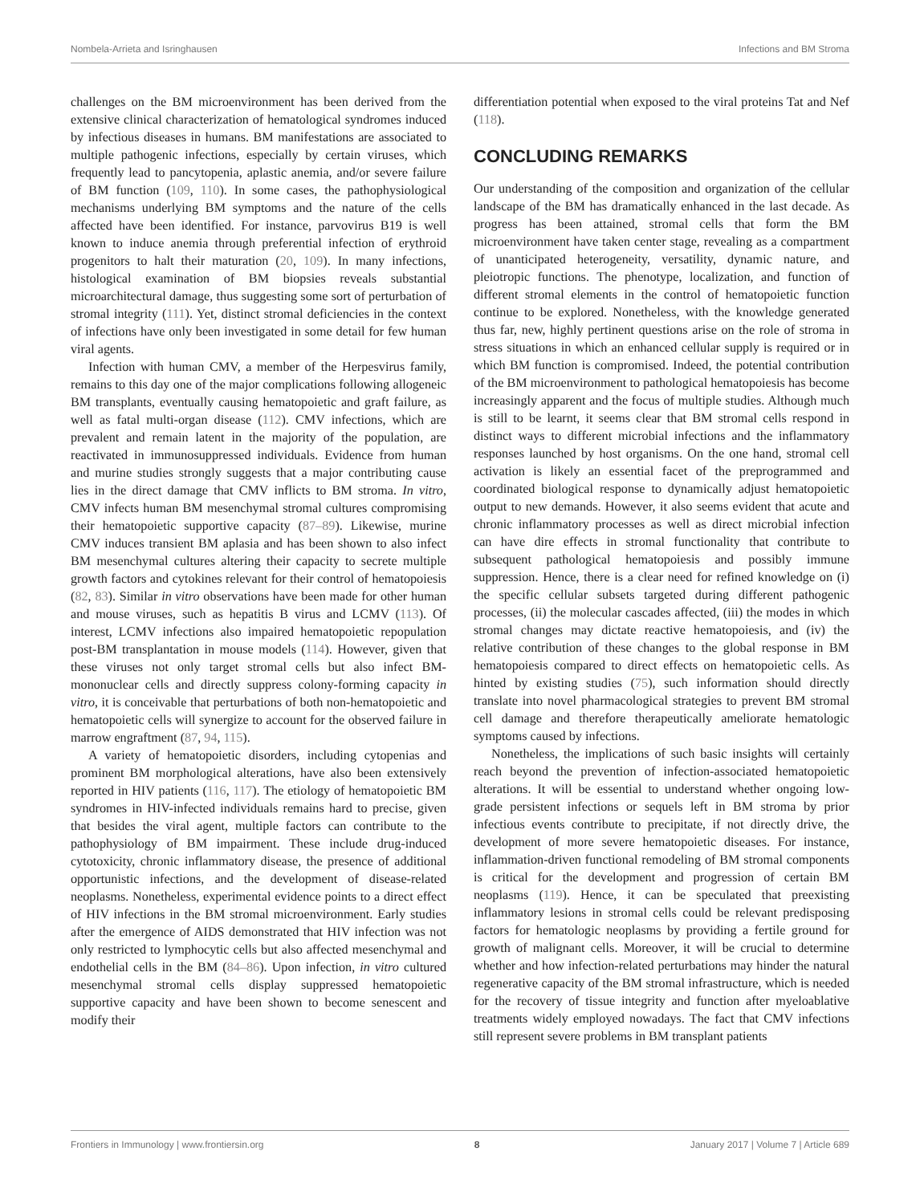Nombela-Arrieta and Isringhausen Infections and BM Stroma
challenges on the BM microenvironment has been derived from the extensive clinical characterization of hematological syndromes induced by infectious diseases in humans. BM manifestations are associated to multiple pathogenic infections, especially by certain viruses, which frequently lead to pancytopenia, aplastic anemia, and/or severe failure of BM function (109, 110). In some cases, the pathophysiological mechanisms underlying BM symptoms and the nature of the cells affected have been identified. For instance, parvovirus B19 is well known to induce anemia through preferential infection of erythroid progenitors to halt their maturation (20, 109). In many infections, histological examination of BM biopsies reveals substantial microarchitectural damage, thus suggesting some sort of perturbation of stromal integrity (111). Yet, distinct stromal deficiencies in the context of infections have only been investigated in some detail for few human viral agents.
Infection with human CMV, a member of the Herpesvirus family, remains to this day one of the major complications following allogeneic BM transplants, eventually causing hematopoietic and graft failure, as well as fatal multi-organ disease (112). CMV infections, which are prevalent and remain latent in the majority of the population, are reactivated in immunosuppressed individuals. Evidence from human and murine studies strongly suggests that a major contributing cause lies in the direct damage that CMV inflicts to BM stroma. In vitro, CMV infects human BM mesenchymal stromal cultures compromising their hematopoietic supportive capacity (87–89). Likewise, murine CMV induces transient BM aplasia and has been shown to also infect BM mesenchymal cultures altering their capacity to secrete multiple growth factors and cytokines relevant for their control of hematopoiesis (82, 83). Similar in vitro observations have been made for other human and mouse viruses, such as hepatitis B virus and LCMV (113). Of interest, LCMV infections also impaired hematopoietic repopulation post-BM transplantation in mouse models (114). However, given that these viruses not only target stromal cells but also infect BM-mononuclear cells and directly suppress colony-forming capacity in vitro, it is conceivable that perturbations of both non-hematopoietic and hematopoietic cells will synergize to account for the observed failure in marrow engraftment (87, 94, 115).
A variety of hematopoietic disorders, including cytopenias and prominent BM morphological alterations, have also been extensively reported in HIV patients (116, 117). The etiology of hematopoietic BM syndromes in HIV-infected individuals remains hard to precise, given that besides the viral agent, multiple factors can contribute to the pathophysiology of BM impairment. These include drug-induced cytotoxicity, chronic inflammatory disease, the presence of additional opportunistic infections, and the development of disease-related neoplasms. Nonetheless, experimental evidence points to a direct effect of HIV infections in the BM stromal microenvironment. Early studies after the emergence of AIDS demonstrated that HIV infection was not only restricted to lymphocytic cells but also affected mesenchymal and endothelial cells in the BM (84–86). Upon infection, in vitro cultured mesenchymal stromal cells display suppressed hematopoietic supportive capacity and have been shown to become senescent and modify their
differentiation potential when exposed to the viral proteins Tat and Nef (118).
CONCLUDING REMARKS
Our understanding of the composition and organization of the cellular landscape of the BM has dramatically enhanced in the last decade. As progress has been attained, stromal cells that form the BM microenvironment have taken center stage, revealing as a compartment of unanticipated heterogeneity, versatility, dynamic nature, and pleiotropic functions. The phenotype, localization, and function of different stromal elements in the control of hematopoietic function continue to be explored. Nonetheless, with the knowledge generated thus far, new, highly pertinent questions arise on the role of stroma in stress situations in which an enhanced cellular supply is required or in which BM function is compromised. Indeed, the potential contribution of the BM microenvironment to pathological hematopoiesis has become increasingly apparent and the focus of multiple studies. Although much is still to be learnt, it seems clear that BM stromal cells respond in distinct ways to different microbial infections and the inflammatory responses launched by host organisms. On the one hand, stromal cell activation is likely an essential facet of the preprogrammed and coordinated biological response to dynamically adjust hematopoietic output to new demands. However, it also seems evident that acute and chronic inflammatory processes as well as direct microbial infection can have dire effects in stromal functionality that contribute to subsequent pathological hematopoiesis and possibly immune suppression. Hence, there is a clear need for refined knowledge on (i) the specific cellular subsets targeted during different pathogenic processes, (ii) the molecular cascades affected, (iii) the modes in which stromal changes may dictate reactive hematopoiesis, and (iv) the relative contribution of these changes to the global response in BM hematopoiesis compared to direct effects on hematopoietic cells. As hinted by existing studies (75), such information should directly translate into novel pharmacological strategies to prevent BM stromal cell damage and therefore therapeutically ameliorate hematologic symptoms caused by infections.
Nonetheless, the implications of such basic insights will certainly reach beyond the prevention of infection-associated hematopoietic alterations. It will be essential to understand whether ongoing low-grade persistent infections or sequels left in BM stroma by prior infectious events contribute to precipitate, if not directly drive, the development of more severe hematopoietic diseases. For instance, inflammation-driven functional remodeling of BM stromal components is critical for the development and progression of certain BM neoplasms (119). Hence, it can be speculated that preexisting inflammatory lesions in stromal cells could be relevant predisposing factors for hematologic neoplasms by providing a fertile ground for growth of malignant cells. Moreover, it will be crucial to determine whether and how infection-related perturbations may hinder the natural regenerative capacity of the BM stromal infrastructure, which is needed for the recovery of tissue integrity and function after myeloablative treatments widely employed nowadays. The fact that CMV infections still represent severe problems in BM transplant patients
Frontiers in Immunology | www.frontiersin.org 8 January 2017 | Volume 7 | Article 689